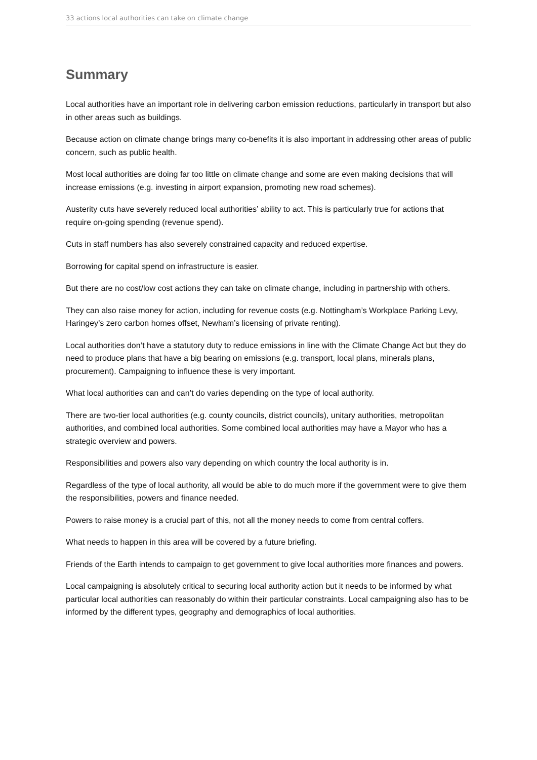33 actions local authorities can take on climate change
Summary
Local authorities have an important role in delivering carbon emission reductions, particularly in transport but also in other areas such as buildings.
Because action on climate change brings many co-benefits it is also important in addressing other areas of public concern, such as public health.
Most local authorities are doing far too little on climate change and some are even making decisions that will increase emissions (e.g. investing in airport expansion, promoting new road schemes).
Austerity cuts have severely reduced local authorities’ ability to act. This is particularly true for actions that require on-going spending (revenue spend).
Cuts in staff numbers has also severely constrained capacity and reduced expertise.
Borrowing for capital spend on infrastructure is easier.
But there are no cost/low cost actions they can take on climate change, including in partnership with others.
They can also raise money for action, including for revenue costs (e.g. Nottingham’s Workplace Parking Levy, Haringey’s zero carbon homes offset, Newham’s licensing of private renting).
Local authorities don’t have a statutory duty to reduce emissions in line with the Climate Change Act but they do need to produce plans that have a big bearing on emissions (e.g. transport, local plans, minerals plans, procurement). Campaigning to influence these is very important.
What local authorities can and can’t do varies depending on the type of local authority.
There are two-tier local authorities (e.g. county councils, district councils), unitary authorities, metropolitan authorities, and combined local authorities. Some combined local authorities may have a Mayor who has a strategic overview and powers.
Responsibilities and powers also vary depending on which country the local authority is in.
Regardless of the type of local authority, all would be able to do much more if the government were to give them the responsibilities, powers and finance needed.
Powers to raise money is a crucial part of this, not all the money needs to come from central coffers.
What needs to happen in this area will be covered by a future briefing.
Friends of the Earth intends to campaign to get government to give local authorities more finances and powers.
Local campaigning is absolutely critical to securing local authority action but it needs to be informed by what particular local authorities can reasonably do within their particular constraints. Local campaigning also has to be informed by the different types, geography and demographics of local authorities.